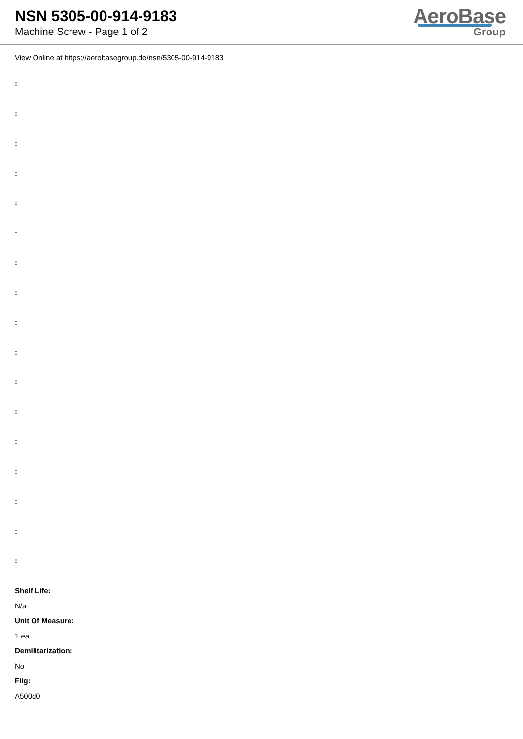NSN 5305-00-914-9183
Machine Screw - Page 1 of 2
AeroBase
Group
View Online at https://aerobasegroup.de/nsn/5305-00-914-9183
:
:
:
:
:
:
:
:
:
:
:
:
:
:
:
:
:
Shelf Life:
N/a
Unit Of Measure:
1 ea
Demilitarization:
No
Fiig:
A500d0